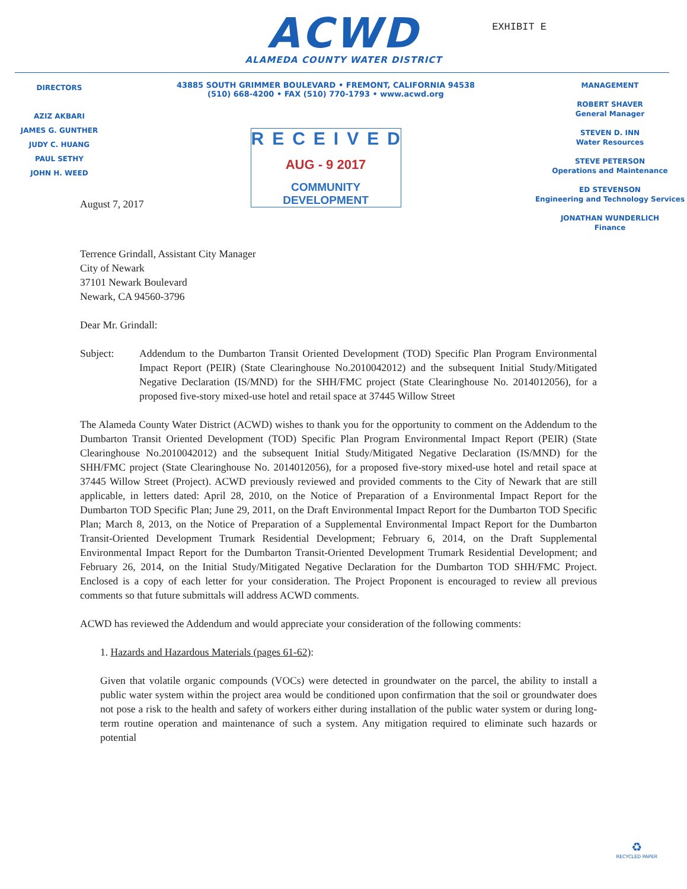ACWD
ALAMEDA COUNTY WATER DISTRICT
EXHIBIT E
DIRECTORS
AZIZ AKBARI
JAMES G. GUNTHER
JUDY C. HUANG
PAUL SETHY
JOHN H. WEED
43885 SOUTH GRIMMER BOULEVARD • FREMONT, CALIFORNIA 94538
(510) 668-4200 • FAX (510) 770-1793 • www.acwd.org
RECEIVED
AUG - 9 2017
COMMUNITY DEVELOPMENT
MANAGEMENT
ROBERT SHAVER
General Manager
STEVEN D. INN
Water Resources
STEVE PETERSON
Operations and Maintenance
ED STEVENSON
Engineering and Technology Services
JONATHAN WUNDERLICH
Finance
August 7, 2017
Terrence Grindall, Assistant City Manager
City of Newark
37101 Newark Boulevard
Newark, CA 94560-3796
Dear Mr. Grindall:
Subject: Addendum to the Dumbarton Transit Oriented Development (TOD) Specific Plan Program Environmental Impact Report (PEIR) (State Clearinghouse No.2010042012) and the subsequent Initial Study/Mitigated Negative Declaration (IS/MND) for the SHH/FMC project (State Clearinghouse No. 2014012056), for a proposed five-story mixed-use hotel and retail space at 37445 Willow Street
The Alameda County Water District (ACWD) wishes to thank you for the opportunity to comment on the Addendum to the Dumbarton Transit Oriented Development (TOD) Specific Plan Program Environmental Impact Report (PEIR) (State Clearinghouse No.2010042012) and the subsequent Initial Study/Mitigated Negative Declaration (IS/MND) for the SHH/FMC project (State Clearinghouse No. 2014012056), for a proposed five-story mixed-use hotel and retail space at 37445 Willow Street (Project). ACWD previously reviewed and provided comments to the City of Newark that are still applicable, in letters dated: April 28, 2010, on the Notice of Preparation of a Environmental Impact Report for the Dumbarton TOD Specific Plan; June 29, 2011, on the Draft Environmental Impact Report for the Dumbarton TOD Specific Plan; March 8, 2013, on the Notice of Preparation of a Supplemental Environmental Impact Report for the Dumbarton Transit-Oriented Development Trumark Residential Development; February 6, 2014, on the Draft Supplemental Environmental Impact Report for the Dumbarton Transit-Oriented Development Trumark Residential Development; and February 26, 2014, on the Initial Study/Mitigated Negative Declaration for the Dumbarton TOD SHH/FMC Project. Enclosed is a copy of each letter for your consideration. The Project Proponent is encouraged to review all previous comments so that future submittals will address ACWD comments.
ACWD has reviewed the Addendum and would appreciate your consideration of the following comments:
1. Hazards and Hazardous Materials (pages 61-62):
Given that volatile organic compounds (VOCs) were detected in groundwater on the parcel, the ability to install a public water system within the project area would be conditioned upon confirmation that the soil or groundwater does not pose a risk to the health and safety of workers either during installation of the public water system or during long-term routine operation and maintenance of such a system. Any mitigation required to eliminate such hazards or potential
♻
RECYCLED PAPER